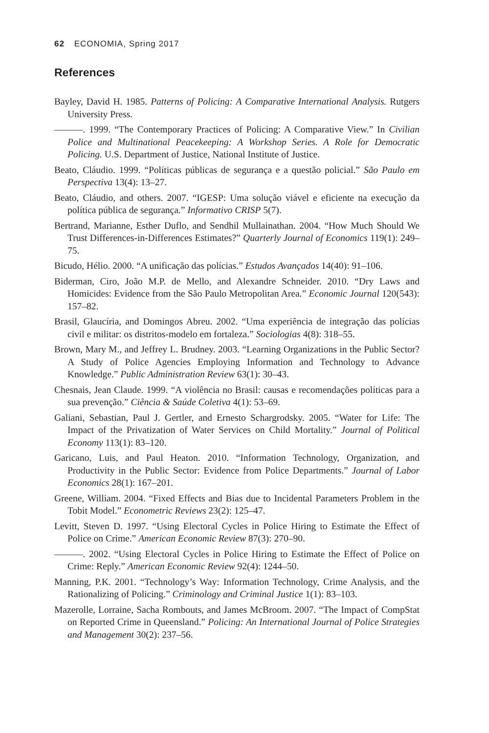62 ECONOMIA, Spring 2017
References
Bayley, David H. 1985. Patterns of Policing: A Comparative International Analysis. Rutgers University Press.
———. 1999. “The Contemporary Practices of Policing: A Comparative View.” In Civilian Police and Multinational Peacekeeping: A Workshop Series. A Role for Democratic Policing. U.S. Department of Justice, National Institute of Justice.
Beato, Cláudio. 1999. “Políticas públicas de segurança e a questão policial.” São Paulo em Perspectiva 13(4): 13–27.
Beato, Cláudio, and others. 2007. “IGESP: Uma solução viável e eficiente na execução da política pública de segurança.” Informativo CRISP 5(7).
Bertrand, Marianne, Esther Duflo, and Sendhil Mullainathan. 2004. “How Much Should We Trust Differences-in-Differences Estimates?” Quarterly Journal of Economics 119(1): 249–75.
Bicudo, Hélio. 2000. “A unificação das polícias.” Estudos Avançados 14(40): 91–106.
Biderman, Ciro, João M.P. de Mello, and Alexandre Schneider. 2010. “Dry Laws and Homicides: Evidence from the São Paulo Metropolitan Area.” Economic Journal 120(543): 157–82.
Brasil, Glaucíria, and Domingos Abreu. 2002. “Uma experiência de integração das polícias civil e militar: os distritos-modelo em fortaleza.” Sociologias 4(8): 318–55.
Brown, Mary M., and Jeffrey L. Brudney. 2003. “Learning Organizations in the Public Sector? A Study of Police Agencies Employing Information and Technology to Advance Knowledge.” Public Administration Review 63(1): 30–43.
Chesnais, Jean Claude. 1999. “A violência no Brasil: causas e recomendações políticas para a sua prevenção.” Ciência & Saúde Coletiva 4(1): 53–69.
Galiani, Sebastian, Paul J. Gertler, and Ernesto Schargrodsky. 2005. “Water for Life: The Impact of the Privatization of Water Services on Child Mortality.” Journal of Political Economy 113(1): 83–120.
Garicano, Luis, and Paul Heaton. 2010. “Information Technology, Organization, and Productivity in the Public Sector: Evidence from Police Departments.” Journal of Labor Economics 28(1): 167–201.
Greene, William. 2004. “Fixed Effects and Bias due to Incidental Parameters Problem in the Tobit Model.” Econometric Reviews 23(2): 125–47.
Levitt, Steven D. 1997. “Using Electoral Cycles in Police Hiring to Estimate the Effect of Police on Crime.” American Economic Review 87(3): 270–90.
———. 2002. “Using Electoral Cycles in Police Hiring to Estimate the Effect of Police on Crime: Reply.” American Economic Review 92(4): 1244–50.
Manning, P.K. 2001. “Technology’s Way: Information Technology, Crime Analysis, and the Rationalizing of Policing.” Criminology and Criminal Justice 1(1): 83–103.
Mazerolle, Lorraine, Sacha Rombouts, and James McBroom. 2007. “The Impact of CompStat on Reported Crime in Queensland.” Policing: An International Journal of Police Strategies and Management 30(2): 237–56.